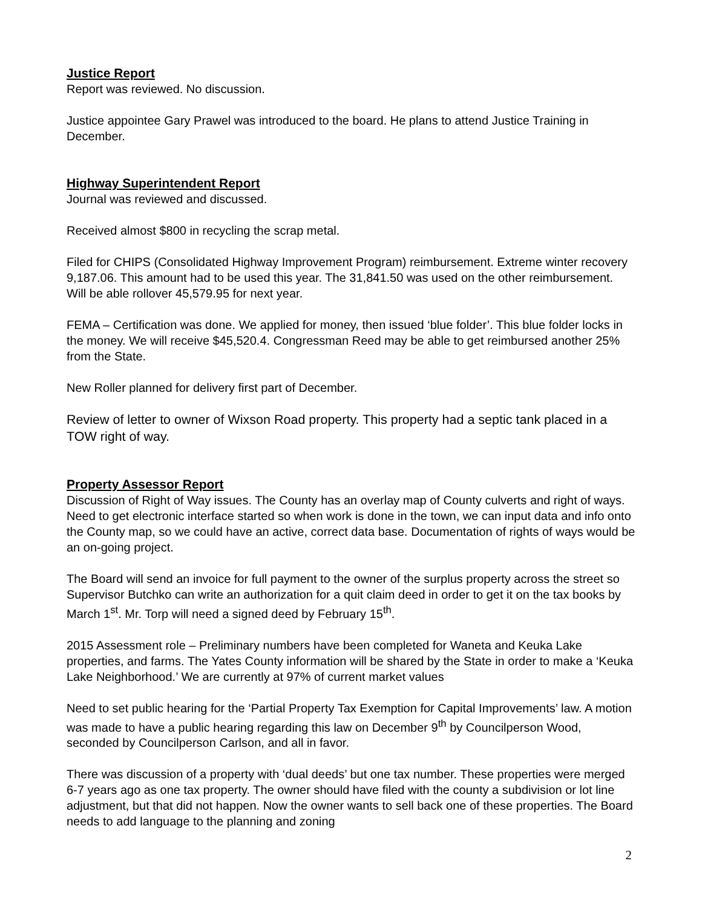Justice Report
Report was reviewed. No discussion.
Justice appointee Gary Prawel was introduced to the board. He plans to attend Justice Training in December.
Highway Superintendent Report
Journal was reviewed and discussed.
Received almost $800 in recycling the scrap metal.
Filed for CHIPS (Consolidated Highway Improvement Program) reimbursement. Extreme winter recovery 9,187.06. This amount had to be used this year. The 31,841.50 was used on the other reimbursement. Will be able rollover 45,579.95 for next year.
FEMA – Certification was done. We applied for money, then issued ‘blue folder’. This blue folder locks in the money. We will receive $45,520.4. Congressman Reed may be able to get reimbursed another 25% from the State.
New Roller planned for delivery first part of December.
Review of letter to owner of Wixson Road property. This property had a septic tank placed in a TOW right of way.
Property Assessor Report
Discussion of Right of Way issues. The County has an overlay map of County culverts and right of ways. Need to get electronic interface started so when work is done in the town, we can input data and info onto the County map, so we could have an active, correct data base. Documentation of rights of ways would be an on-going project.
The Board will send an invoice for full payment to the owner of the surplus property across the street so Supervisor Butchko can write an authorization for a quit claim deed in order to get it on the tax books by March 1<sup>st</sup>. Mr. Torp will need a signed deed by February 15<sup>th</sup>.
2015 Assessment role – Preliminary numbers have been completed for Waneta and Keuka Lake properties, and farms. The Yates County information will be shared by the State in order to make a ‘Keuka Lake Neighborhood.’ We are currently at 97% of current market values
Need to set public hearing for the ‘Partial Property Tax Exemption for Capital Improvements’ law. A motion was made to have a public hearing regarding this law on December 9<sup>th</sup> by Councilperson Wood, seconded by Councilperson Carlson, and all in favor.
There was discussion of a property with ‘dual deeds’ but one tax number. These properties were merged 6-7 years ago as one tax property. The owner should have filed with the county a subdivision or lot line adjustment, but that did not happen. Now the owner wants to sell back one of these properties. The Board needs to add language to the planning and zoning
2